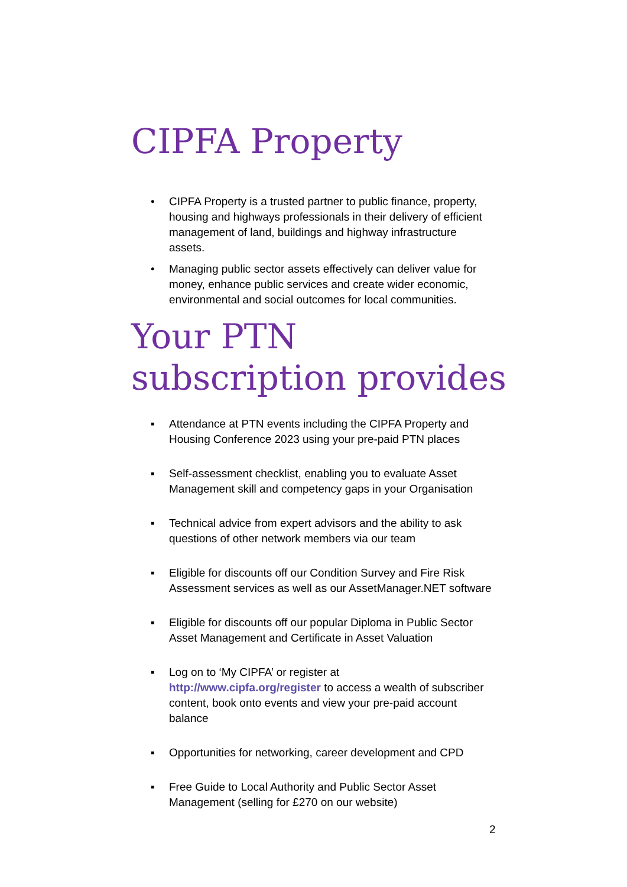CIPFA Property
• CIPFA Property is a trusted partner to public finance, property, housing and highways professionals in their delivery of efficient management of land, buildings and highway infrastructure assets.
• Managing public sector assets effectively can deliver value for money, enhance public services and create wider economic, environmental and social outcomes for local communities.
Your PTN
subscription provides
▪ Attendance at PTN events including the CIPFA Property and Housing Conference 2023 using your pre-paid PTN places
▪ Self-assessment checklist, enabling you to evaluate Asset Management skill and competency gaps in your Organisation
▪ Technical advice from expert advisors and the ability to ask questions of other network members via our team
▪ Eligible for discounts off our Condition Survey and Fire Risk Assessment services as well as our AssetManager.NET software
▪ Eligible for discounts off our popular Diploma in Public Sector Asset Management and Certificate in Asset Valuation
▪ Log on to ‘My CIPFA’ or register at http://www.cipfa.org/register to access a wealth of subscriber content, book onto events and view your pre-paid account balance
▪ Opportunities for networking, career development and CPD
▪ Free Guide to Local Authority and Public Sector Asset Management (selling for £270 on our website)
2